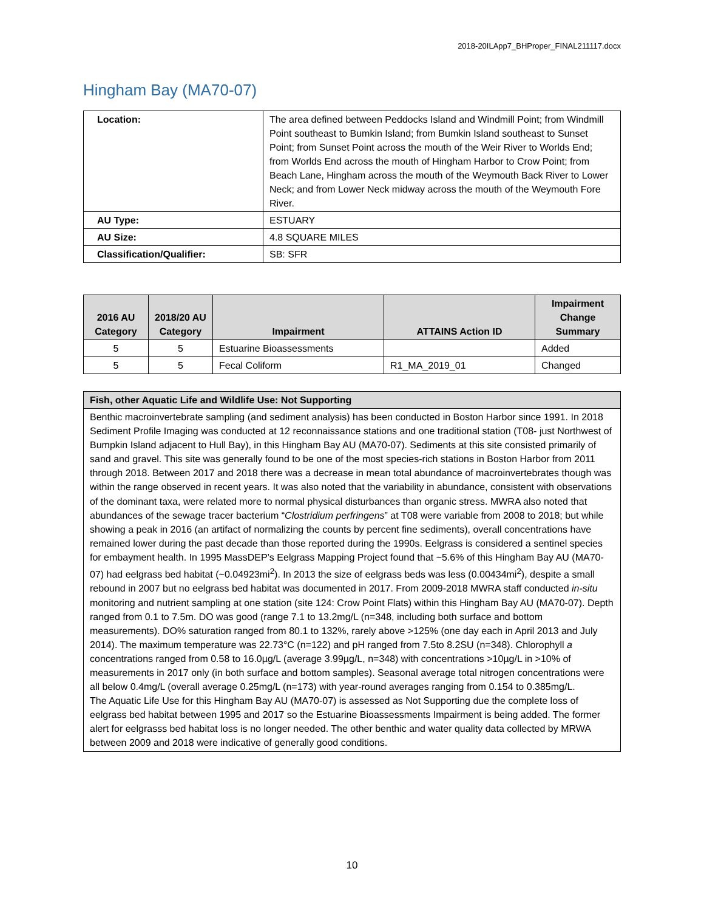2018-20ILApp7_BHProper_FINAL211117.docx
Hingham Bay (MA70-07)
| Location: | The area defined between Peddocks Island and Windmill Point; from Windmill Point southeast to Bumkin Island; from Bumkin Island southeast to Sunset Point; from Sunset Point across the mouth of the Weir River to Worlds End; from Worlds End across the mouth of Hingham Harbor to Crow Point; from Beach Lane, Hingham across the mouth of the Weymouth Back River to Lower Neck; and from Lower Neck midway across the mouth of the Weymouth Fore River. |
| AU Type: | ESTUARY |
| AU Size: | 4.8 SQUARE MILES |
| Classification/Qualifier: | SB: SFR |
| 2016 AU Category | 2018/20 AU Category | Impairment | ATTAINS Action ID | Impairment Change Summary |
| --- | --- | --- | --- | --- |
| 5 | 5 | Estuarine Bioassessments | | Added |
| 5 | 5 | Fecal Coliform | R1_MA_2019_01 | Changed |
| Fish, other Aquatic Life and Wildlife Use: Not Supporting |
| --- |
| Benthic macroinvertebrate sampling (and sediment analysis) has been conducted in Boston Harbor since 1991. In 2018 Sediment Profile Imaging was conducted at 12 reconnaissance stations and one traditional station (T08- just Northwest of Bumpkin Island adjacent to Hull Bay), in this Hingham Bay AU (MA70-07). Sediments at this site consisted primarily of sand and gravel. This site was generally found to be one of the most species-rich stations in Boston Harbor from 2011 through 2018. Between 2017 and 2018 there was a decrease in mean total abundance of macroinvertebrates though was within the range observed in recent years. It was also noted that the variability in abundance, consistent with observations of the dominant taxa, were related more to normal physical disturbances than organic stress. MWRA also noted that abundances of the sewage tracer bacterium “ Clostridium perfringens ” at T08 were variable from 2008 to 2018; but while showing a peak in 2016 (an artifact of normalizing the counts by percent fine sediments), overall concentrations have remained lower during the past decade than those reported during the 1990s. Eelgrass is considered a sentinel species for embayment health. In 1995 MassDEP’s Eelgrass Mapping Project found that ~5.6% of this Hingham Bay AU (MA70-07) had eelgrass bed habitat (~0.04923mi<sup>2</sup>). In 2013 the size of eelgrass beds was less (0.00434mi<sup>2</sup>), despite a small rebound in 2007 but no eelgrass bed habitat was documented in 2017. From 2009-2018 MWRA staff conducted in-situ monitoring and nutrient sampling at one station (site 124: Crow Point Flats) within this Hingham Bay AU (MA70-07). Depth ranged from 0.1 to 7.5m. DO was good (range 7.1 to 13.2mg/L (n=348, including both surface and bottom measurements). DO% saturation ranged from 80.1 to 132%, rarely above >125% (one day each in April 2013 and July 2014). The maximum temperature was 22.73°C (n=122) and pH ranged from 7.5to 8.2SU (n=348). Chlorophyll a concentrations ranged from 0.58 to 16.0µg/L (average 3.99µg/L, n=348) with concentrations >10µg/L in >10% of measurements in 2017 only (in both surface and bottom samples). Seasonal average total nitrogen concentrations were all below 0.4mg/L (overall average 0.25mg/L (n=173) with year-round averages ranging from 0.154 to 0.385mg/L. The Aquatic Life Use for this Hingham Bay AU (MA70-07) is assessed as Not Supporting due the complete loss of eelgrass bed habitat between 1995 and 2017 so the Estuarine Bioassessments Impairment is being added. The former alert for eelgrasss bed habitat loss is no longer needed. The other benthic and water quality data collected by MRWA between 2009 and 2018 were indicative of generally good conditions. |
10